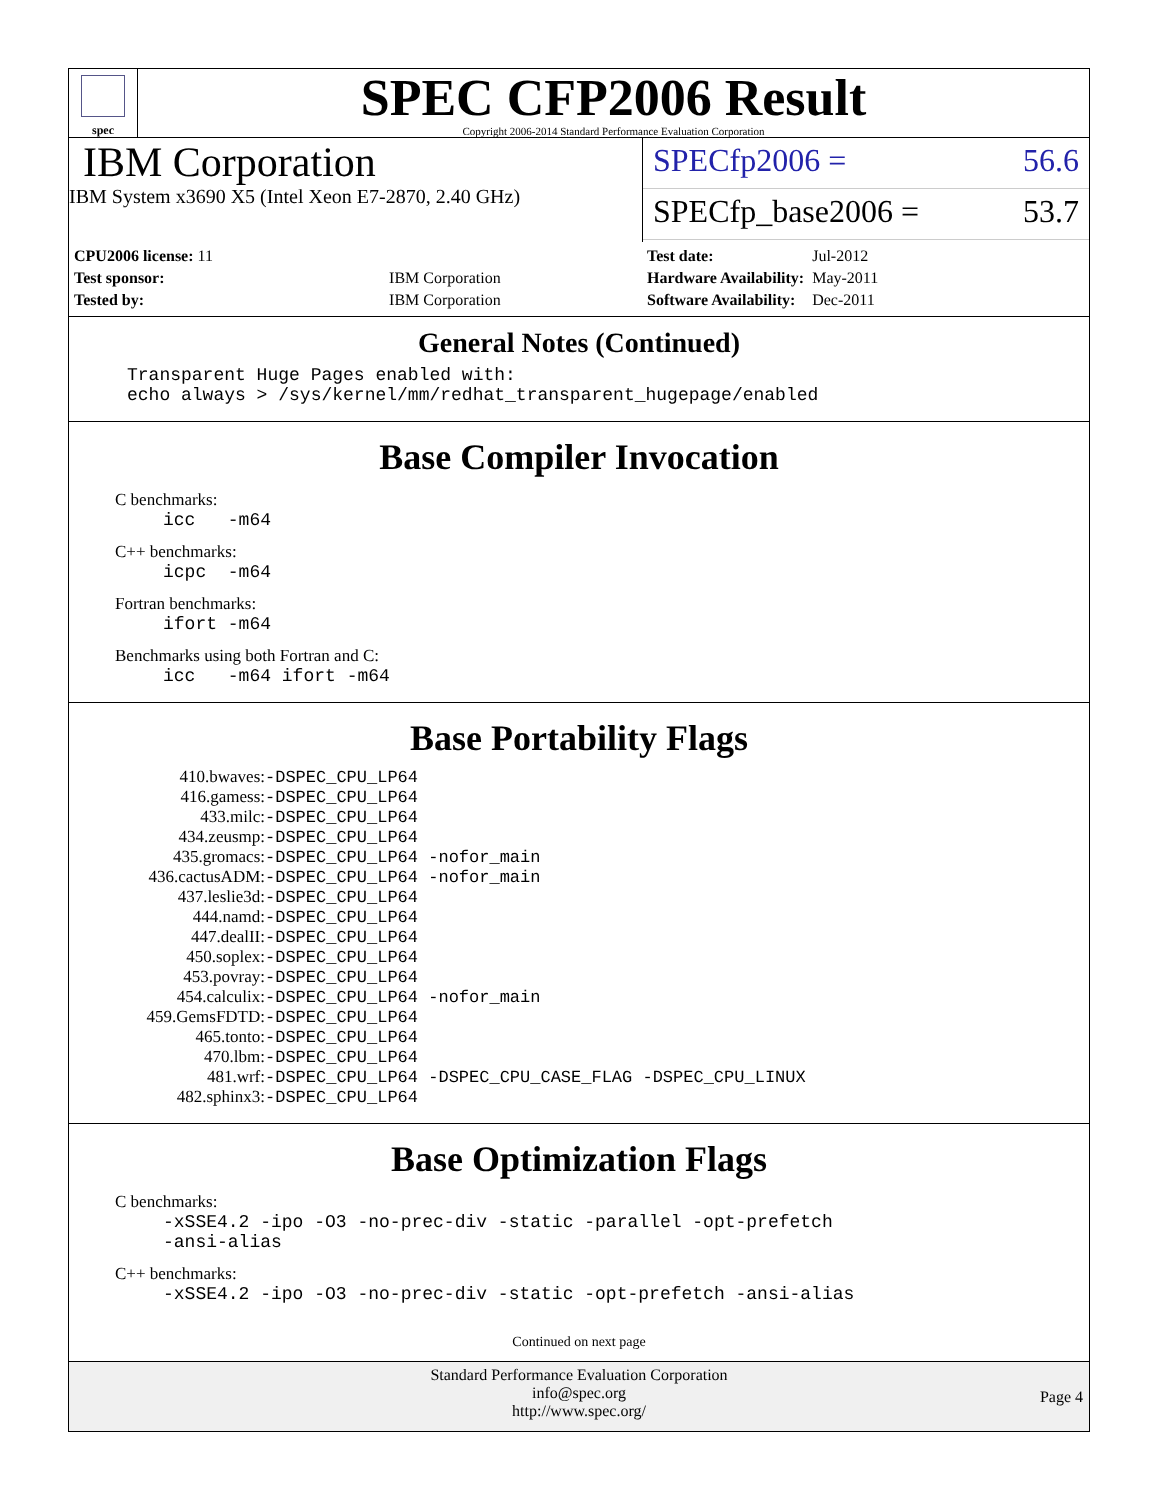spec
SPEC CFP2006 Result
Copyright 2006-2014 Standard Performance Evaluation Corporation
IBM Corporation
IBM System x3690 X5 (Intel Xeon E7-2870, 2.40 GHz)
SPECfp2006 = 56.6
SPECfp_base2006 = 53.7
| CPU2006 license: 11 | |
| Test sponsor: | IBM Corporation |
| Tested by: | IBM Corporation |
| Test date: | Jul-2012 |
| Hardware Availability: | May-2011 |
| Software Availability: | Dec-2011 |
General Notes (Continued)
Transparent Huge Pages enabled with:
echo always > /sys/kernel/mm/redhat_transparent_hugepage/enabled
Base Compiler Invocation
C benchmarks:
icc -m64
C++ benchmarks:
icpc -m64
Fortran benchmarks:
ifort -m64
Benchmarks using both Fortran and C:
icc -m64 ifort -m64
Base Portability Flags
| 410.bwaves: | -DSPEC_CPU_LP64 |
| 416.gamess: | -DSPEC_CPU_LP64 |
| 433.milc: | -DSPEC_CPU_LP64 |
| 434.zeusmp: | -DSPEC_CPU_LP64 |
| 435.gromacs: | -DSPEC_CPU_LP64 -nofor_main |
| 436.cactusADM: | -DSPEC_CPU_LP64 -nofor_main |
| 437.leslie3d: | -DSPEC_CPU_LP64 |
| 444.namd: | -DSPEC_CPU_LP64 |
| 447.dealII: | -DSPEC_CPU_LP64 |
| 450.soplex: | -DSPEC_CPU_LP64 |
| 453.povray: | -DSPEC_CPU_LP64 |
| 454.calculix: | -DSPEC_CPU_LP64 -nofor_main |
| 459.GemsFDTD: | -DSPEC_CPU_LP64 |
| 465.tonto: | -DSPEC_CPU_LP64 |
| 470.lbm: | -DSPEC_CPU_LP64 |
| 481.wrf: | -DSPEC_CPU_LP64 -DSPEC_CPU_CASE_FLAG -DSPEC_CPU_LINUX |
| 482.sphinx3: | -DSPEC_CPU_LP64 |
Base Optimization Flags
C benchmarks:
-xSSE4.2 -ipo -O3 -no-prec-div -static -parallel -opt-prefetch
-ansi-alias
C++ benchmarks:
-xSSE4.2 -ipo -O3 -no-prec-div -static -opt-prefetch -ansi-alias
Continued on next page
Standard Performance Evaluation Corporation
info@spec.org
http://www.spec.org/
Page 4